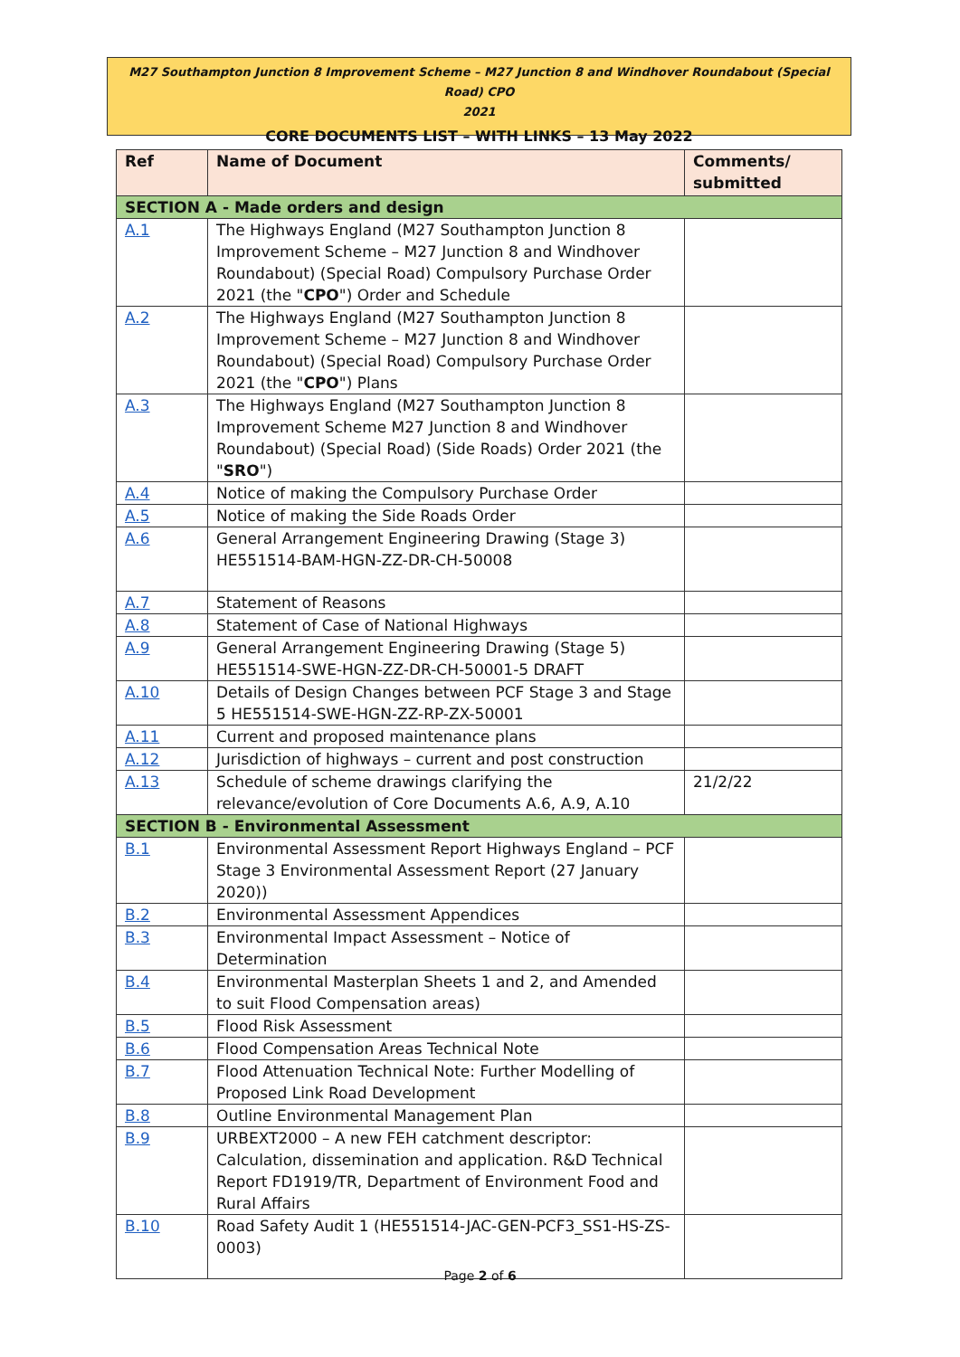M27 Southampton Junction 8 Improvement Scheme – M27 Junction 8 and Windhover Roundabout (Special Road) CPO
2021
CORE DOCUMENTS LIST – WITH LINKS – 13 May 2022
| Ref | Name of Document | Comments/ submitted |
| --- | --- | --- |
| SECTION A - Made orders and design | | |
| A.1 | The Highways England (M27 Southampton Junction 8 Improvement Scheme – M27 Junction 8 and Windhover Roundabout) (Special Road) Compulsory Purchase Order 2021 (the " CPO ") Order and Schedule | |
| A.2 | The Highways England (M27 Southampton Junction 8 Improvement Scheme – M27 Junction 8 and Windhover Roundabout) (Special Road) Compulsory Purchase Order 2021 (the " CPO ") Plans | |
| A.3 | The Highways England (M27 Southampton Junction 8 Improvement Scheme M27 Junction 8 and Windhover Roundabout) (Special Road) (Side Roads) Order 2021 (the " SRO ") | |
| A.4 | Notice of making the Compulsory Purchase Order | |
| A.5 | Notice of making the Side Roads Order | |
| A.6 | General Arrangement Engineering Drawing (Stage 3) HE551514-BAM-HGN-ZZ-DR-CH-50008 | |
| A.7 | Statement of Reasons | |
| A.8 | Statement of Case of National Highways | |
| A.9 | General Arrangement Engineering Drawing (Stage 5) HE551514-SWE-HGN-ZZ-DR-CH-50001-5 DRAFT | |
| A.10 | Details of Design Changes between PCF Stage 3 and Stage 5 HE551514-SWE-HGN-ZZ-RP-ZX-50001 | |
| A.11 | Current and proposed maintenance plans | |
| A.12 | Jurisdiction of highways – current and post construction | |
| A.13 | Schedule of scheme drawings clarifying the relevance/evolution of Core Documents A.6, A.9, A.10 | 21/2/22 |
| SECTION B - Environmental Assessment | | |
| B.1 | Environmental Assessment Report Highways England – PCF Stage 3 Environmental Assessment Report (27 January 2020)) | |
| B.2 | Environmental Assessment Appendices | |
| B.3 | Environmental Impact Assessment – Notice of Determination | |
| B.4 | Environmental Masterplan Sheets 1 and 2, and Amended to suit Flood Compensation areas) | |
| B.5 | Flood Risk Assessment | |
| B.6 | Flood Compensation Areas Technical Note | |
| B.7 | Flood Attenuation Technical Note: Further Modelling of Proposed Link Road Development | |
| B.8 | Outline Environmental Management Plan | |
| B.9 | URBEXT2000 – A new FEH catchment descriptor: Calculation, dissemination and application. R&D Technical Report FD1919/TR, Department of Environment Food and Rural Affairs | |
| B.10 | Road Safety Audit 1 (HE551514-JAC-GEN-PCF3_SS1-HS-ZS-0003) | |
Page 2 of 6